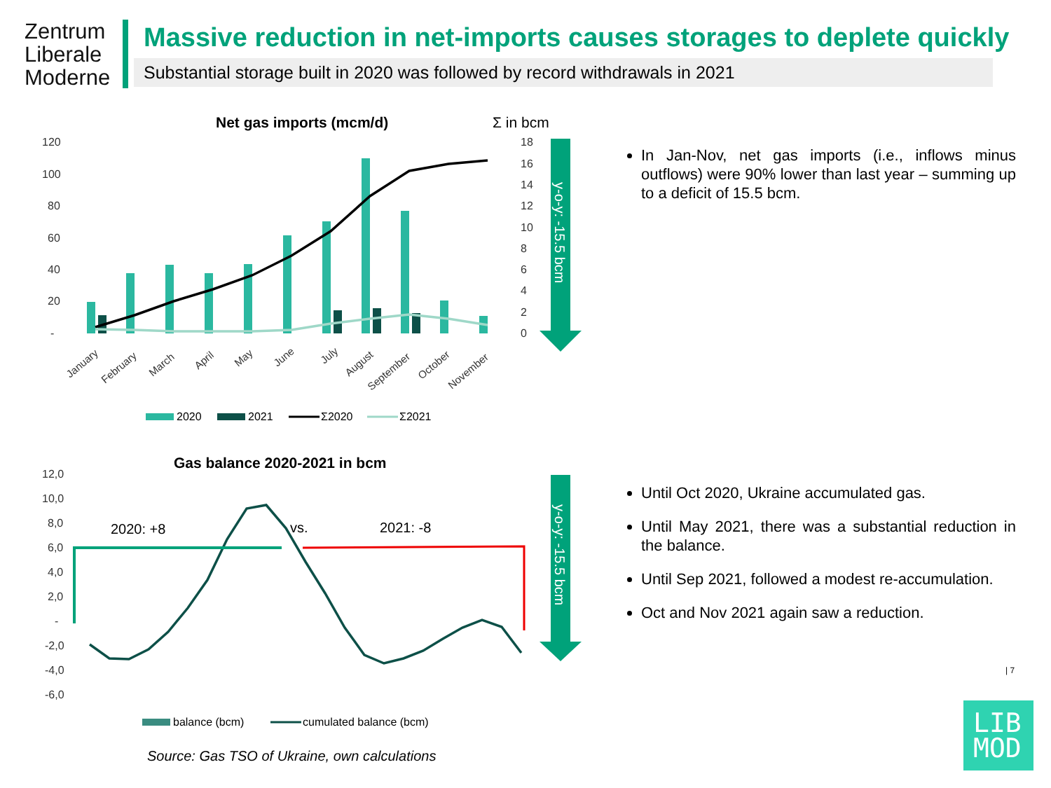Zentrum Liberale Moderne
Massive reduction in net-imports causes storages to deplete quickly
Substantial storage built in 2020 was followed by record withdrawals in 2021
Net gas imports (mcm/d)
Σ in bcm
120
100
80
60
40
20
-
18
16
14
12
10
8
6
4
2
0
y-o-y: -15.5 bcm
January
February
March
April
May
June
July
August
September
October
November
2020
2021
Σ2020
Σ2021
Gas balance 2020-2021 in bcm
12,0
10,0
8,0
6,0
4,0
2,0
-
-2,0
-4,0
-6,0
2020: +8
vs.
2021: -8
y-o-y: -15.5 bcm
balance (bcm)
cumulated balance (bcm)
In Jan-Nov, net gas imports (i.e., inflows minus outflows) were 90% lower than last year – summing up to a deficit of 15.5 bcm.
Until Oct 2020, Ukraine accumulated gas.
Until May 2021, there was a substantial reduction in the balance.
Until Sep 2021, followed a modest re-accumulation.
Oct and Nov 2021 again saw a reduction.
Source: Gas TSO of Ukraine, own calculations
| 7
LIB
MOD